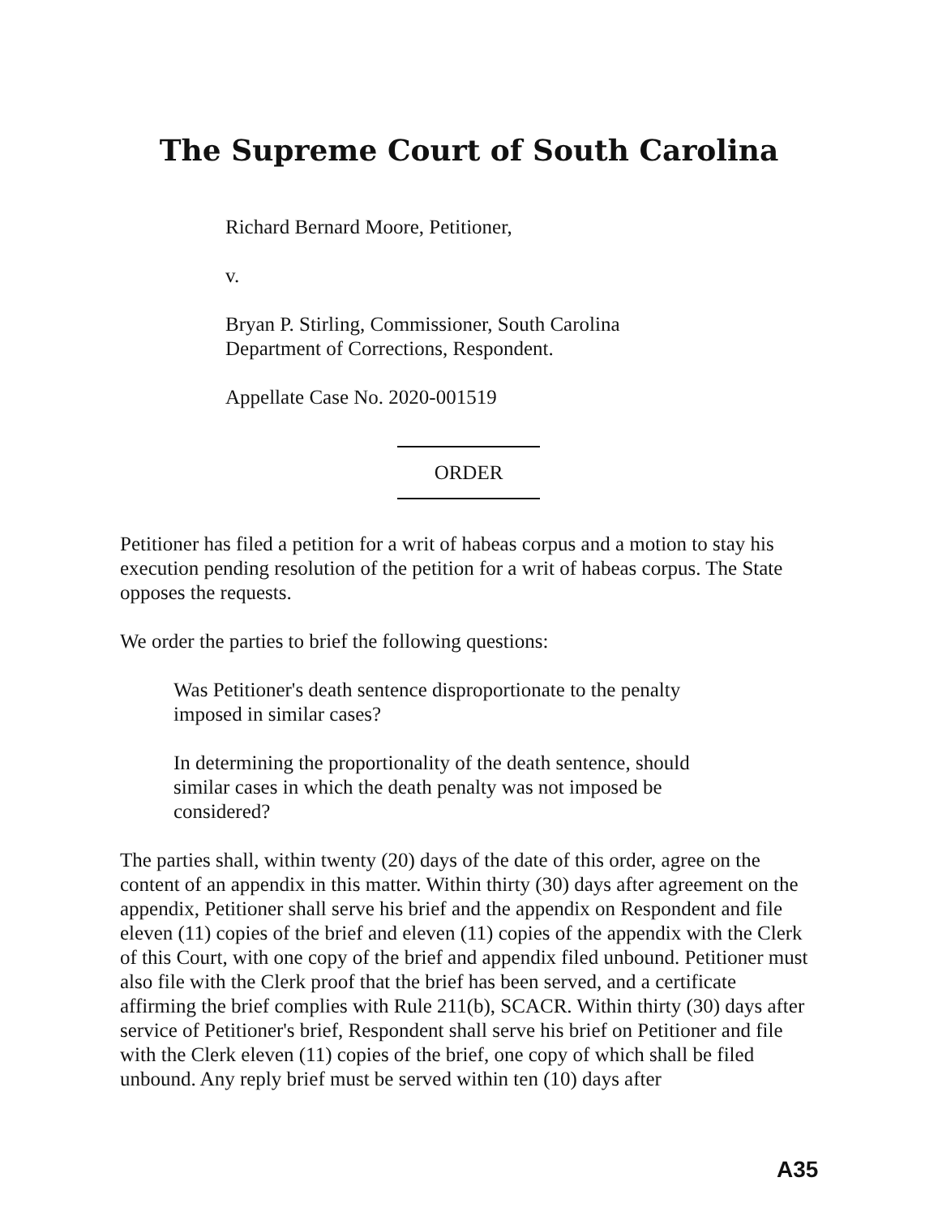The Supreme Court of South Carolina
Richard Bernard Moore, Petitioner,
v.
Bryan P. Stirling, Commissioner, South Carolina
Department of Corrections, Respondent.
Appellate Case No. 2020-001519
ORDER
Petitioner has filed a petition for a writ of habeas corpus and a motion to stay his execution pending resolution of the petition for a writ of habeas corpus. The State opposes the requests.
We order the parties to brief the following questions:
Was Petitioner's death sentence disproportionate to the penalty imposed in similar cases?
In determining the proportionality of the death sentence, should similar cases in which the death penalty was not imposed be considered?
The parties shall, within twenty (20) days of the date of this order, agree on the content of an appendix in this matter. Within thirty (30) days after agreement on the appendix, Petitioner shall serve his brief and the appendix on Respondent and file eleven (11) copies of the brief and eleven (11) copies of the appendix with the Clerk of this Court, with one copy of the brief and appendix filed unbound. Petitioner must also file with the Clerk proof that the brief has been served, and a certificate affirming the brief complies with Rule 211(b), SCACR. Within thirty (30) days after service of Petitioner's brief, Respondent shall serve his brief on Petitioner and file with the Clerk eleven (11) copies of the brief, one copy of which shall be filed unbound. Any reply brief must be served within ten (10) days after
A35